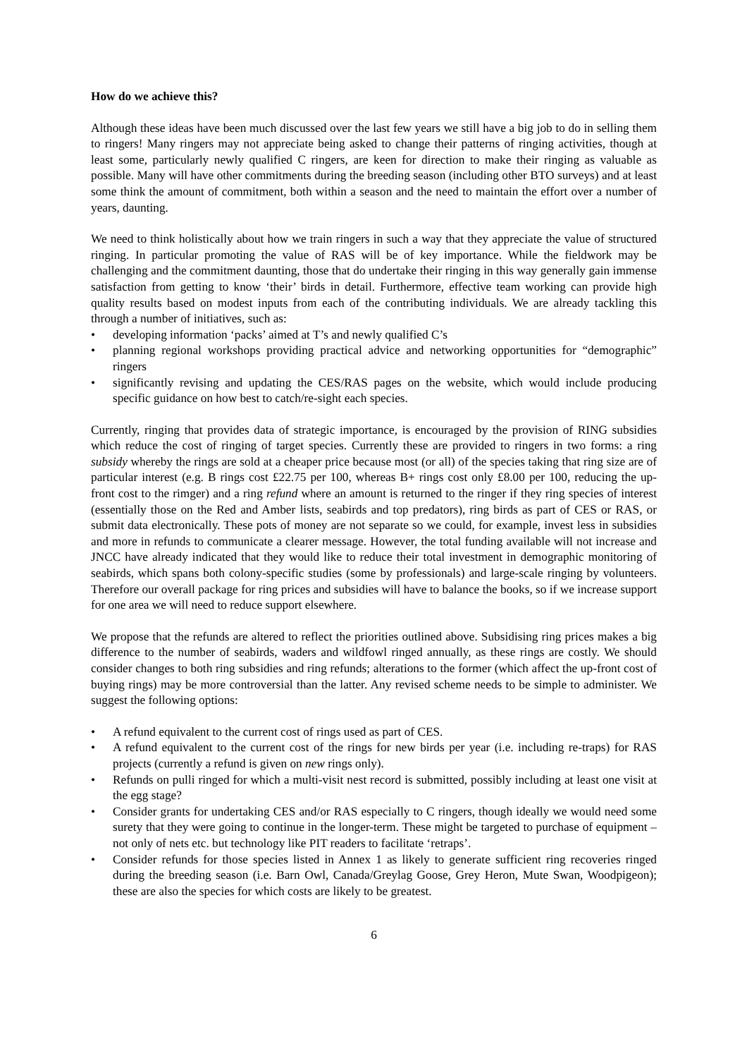How do we achieve this?
Although these ideas have been much discussed over the last few years we still have a big job to do in selling them to ringers! Many ringers may not appreciate being asked to change their patterns of ringing activities, though at least some, particularly newly qualified C ringers, are keen for direction to make their ringing as valuable as possible. Many will have other commitments during the breeding season (including other BTO surveys) and at least some think the amount of commitment, both within a season and the need to maintain the effort over a number of years, daunting.
We need to think holistically about how we train ringers in such a way that they appreciate the value of structured ringing. In particular promoting the value of RAS will be of key importance. While the fieldwork may be challenging and the commitment daunting, those that do undertake their ringing in this way generally gain immense satisfaction from getting to know ‘their’ birds in detail. Furthermore, effective team working can provide high quality results based on modest inputs from each of the contributing individuals. We are already tackling this through a number of initiatives, such as:
• developing information ‘packs’ aimed at T’s and newly qualified C’s
• planning regional workshops providing practical advice and networking opportunities for “demographic” ringers
• significantly revising and updating the CES/RAS pages on the website, which would include producing specific guidance on how best to catch/re-sight each species.
Currently, ringing that provides data of strategic importance, is encouraged by the provision of RING subsidies which reduce the cost of ringing of target species. Currently these are provided to ringers in two forms: a ring subsidy whereby the rings are sold at a cheaper price because most (or all) of the species taking that ring size are of particular interest (e.g. B rings cost £22.75 per 100, whereas B+ rings cost only £8.00 per 100, reducing the up-front cost to the rimger) and a ring refund where an amount is returned to the ringer if they ring species of interest (essentially those on the Red and Amber lists, seabirds and top predators), ring birds as part of CES or RAS, or submit data electronically. These pots of money are not separate so we could, for example, invest less in subsidies and more in refunds to communicate a clearer message. However, the total funding available will not increase and JNCC have already indicated that they would like to reduce their total investment in demographic monitoring of seabirds, which spans both colony-specific studies (some by professionals) and large-scale ringing by volunteers. Therefore our overall package for ring prices and subsidies will have to balance the books, so if we increase support for one area we will need to reduce support elsewhere.
We propose that the refunds are altered to reflect the priorities outlined above. Subsidising ring prices makes a big difference to the number of seabirds, waders and wildfowl ringed annually, as these rings are costly. We should consider changes to both ring subsidies and ring refunds; alterations to the former (which affect the up-front cost of buying rings) may be more controversial than the latter. Any revised scheme needs to be simple to administer. We suggest the following options:
• A refund equivalent to the current cost of rings used as part of CES.
• A refund equivalent to the current cost of the rings for new birds per year (i.e. including re-traps) for RAS projects (currently a refund is given on new rings only).
• Refunds on pulli ringed for which a multi-visit nest record is submitted, possibly including at least one visit at the egg stage?
• Consider grants for undertaking CES and/or RAS especially to C ringers, though ideally we would need some surety that they were going to continue in the longer-term. These might be targeted to purchase of equipment – not only of nets etc. but technology like PIT readers to facilitate ‘retraps’.
• Consider refunds for those species listed in Annex 1 as likely to generate sufficient ring recoveries ringed during the breeding season (i.e. Barn Owl, Canada/Greylag Goose, Grey Heron, Mute Swan, Woodpigeon); these are also the species for which costs are likely to be greatest.
6